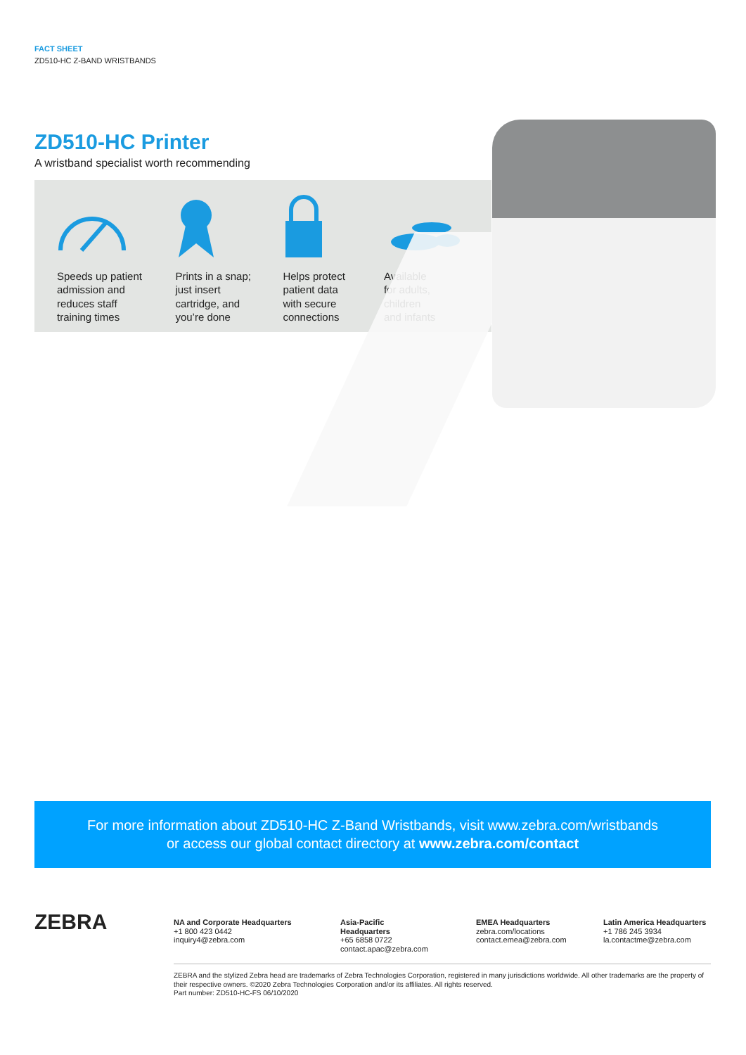FACT SHEET
ZD510-HC Z-BAND WRISTBANDS
ZD510-HC Printer
A wristband specialist worth recommending
Speeds up patient
admission and
reduces staff
training times
Prints in a snap;
just insert
cartridge, and
you’re done
Helps protect
patient data
with secure
connections
Available
for adults,
children
and infants
For more information about ZD510-HC Z-Band Wristbands, visit www.zebra.com/wristbands
or access our global contact directory at www.zebra.com/contact
ZEBRA
NA and Corporate Headquarters
+1 800 423 0442
inquiry4@zebra.com
Asia-Pacific Headquarters
+65 6858 0722
contact.apac@zebra.com
EMEA Headquarters
zebra.com/locations
contact.emea@zebra.com
Latin America Headquarters
+1 786 245 3934
la.contactme@zebra.com
ZEBRA and the stylized Zebra head are trademarks of Zebra Technologies Corporation, registered in many jurisdictions worldwide. All other trademarks are the property of their respective owners. ©2020 Zebra Technologies Corporation and/or its affiliates. All rights reserved.
Part number: ZD510-HC-FS 06/10/2020